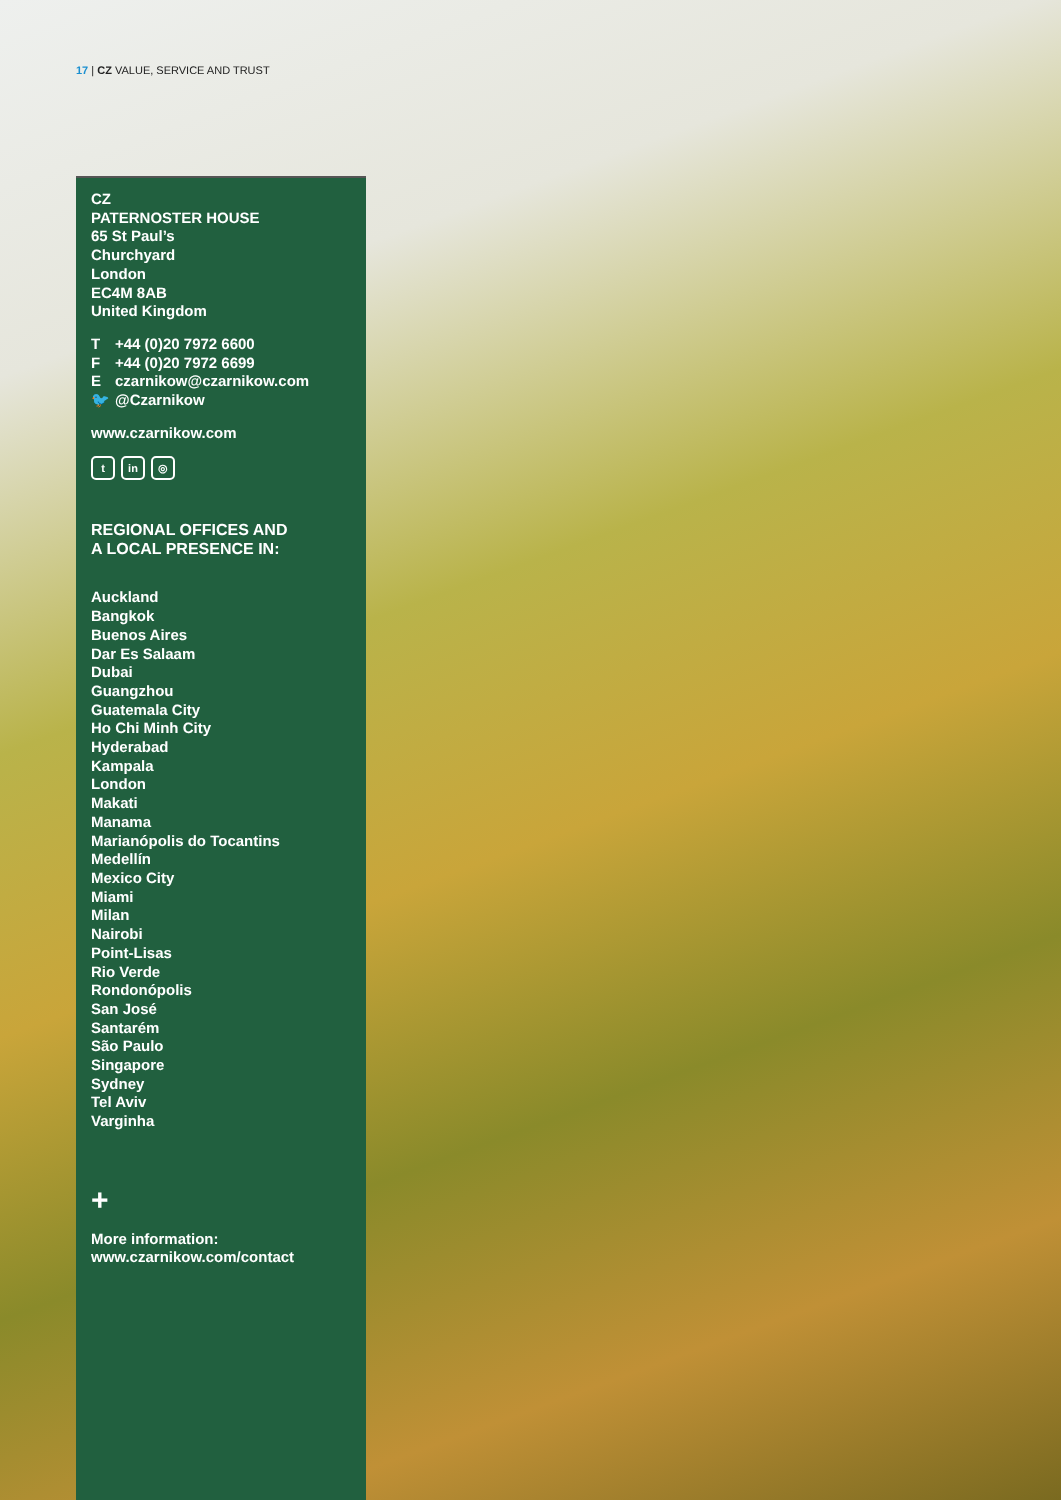17 | CZ VALUE, SERVICE AND TRUST
CZ
PATERNOSTER HOUSE
65 St Paul’s
Churchyard
London
EC4M 8AB
United Kingdom
T +44 (0)20 7972 6600
F +44 (0)20 7972 6699
E czarnikow@czarnikow.com
🐦 @Czarnikow
www.czarnikow.com
tin ◎
REGIONAL OFFICES AND
A LOCAL PRESENCE IN:
Auckland
Bangkok
Buenos Aires
Dar Es Salaam
Dubai
Guangzhou
Guatemala City
Ho Chi Minh City
Hyderabad
Kampala
London
Makati
Manama
Marianópolis do Tocantins
Medellín
Mexico City
Miami
Milan
Nairobi
Point-Lisas
Rio Verde
Rondonópolis
San José
Santarém
São Paulo
Singapore
Sydney
Tel Aviv
Varginha
+
More information:
www.czarnikow.com/contact